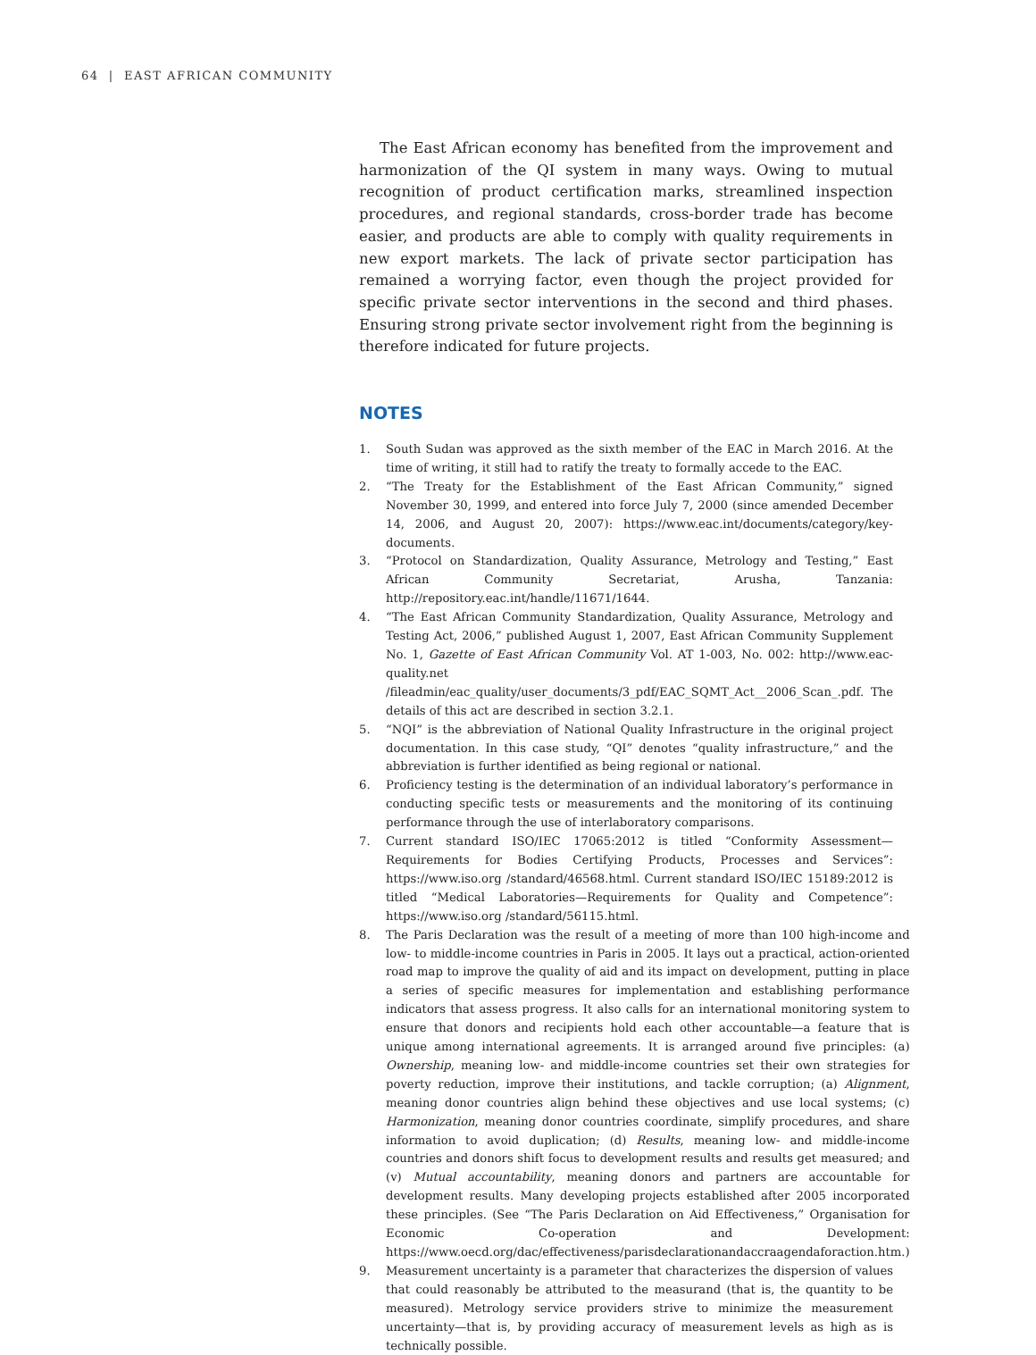64 | EAST AFRICAN COMMUNITY
The East African economy has benefited from the improvement and harmonization of the QI system in many ways. Owing to mutual recognition of product certification marks, streamlined inspection procedures, and regional standards, cross-border trade has become easier, and products are able to comply with quality requirements in new export markets. The lack of private sector participation has remained a worrying factor, even though the project provided for specific private sector interventions in the second and third phases. Ensuring strong private sector involvement right from the beginning is therefore indicated for future projects.
NOTES
1. South Sudan was approved as the sixth member of the EAC in March 2016. At the time of writing, it still had to ratify the treaty to formally accede to the EAC.
2. “The Treaty for the Establishment of the East African Community,” signed November 30, 1999, and entered into force July 7, 2000 (since amended December 14, 2006, and August 20, 2007): https://www.eac.int/documents/category/key-documents.
3. “Protocol on Standardization, Quality Assurance, Metrology and Testing,” East African Community Secretariat, Arusha, Tanzania: http://repository.eac.int/handle/11671/1644.
4. “The East African Community Standardization, Quality Assurance, Metrology and Testing Act, 2006,” published August 1, 2007, East African Community Supplement No. 1, Gazette of East African Community Vol. AT 1-003, No. 002: http://www.eac-quality.net /fileadmin/eac_quality/user_documents/3_pdf/EAC_SQMT_Act__2006_Scan_.pdf. The details of this act are described in section 3.2.1.
5. “NQI” is the abbreviation of National Quality Infrastructure in the original project documentation. In this case study, “QI” denotes “quality infrastructure,” and the abbreviation is further identified as being regional or national.
6. Proficiency testing is the determination of an individual laboratory’s performance in conducting specific tests or measurements and the monitoring of its continuing performance through the use of interlaboratory comparisons.
7. Current standard ISO/IEC 17065:2012 is titled “Conformity Assessment—Requirements for Bodies Certifying Products, Processes and Services”: https://www.iso.org /standard/46568.html. Current standard ISO/IEC 15189:2012 is titled “Medical Laboratories—Requirements for Quality and Competence”: https://www.iso.org /standard/56115.html.
8. The Paris Declaration was the result of a meeting of more than 100 high-income and low- to middle-income countries in Paris in 2005. It lays out a practical, action-oriented road map to improve the quality of aid and its impact on development, putting in place a series of specific measures for implementation and establishing performance indicators that assess progress. It also calls for an international monitoring system to ensure that donors and recipients hold each other accountable—a feature that is unique among international agreements. It is arranged around five principles: (a) Ownership, meaning low- and middle-income countries set their own strategies for poverty reduction, improve their institutions, and tackle corruption; (a) Alignment, meaning donor countries align behind these objectives and use local systems; (c) Harmonization, meaning donor countries coordinate, simplify procedures, and share information to avoid duplication; (d) Results, meaning low- and middle-income countries and donors shift focus to development results and results get measured; and (v) Mutual accountability, meaning donors and partners are accountable for development results. Many developing projects established after 2005 incorporated these principles. (See “The Paris Declaration on Aid Effectiveness,” Organisation for Economic Co-operation and Development: https://www.oecd.org/dac/effectiveness/parisdeclarationandaccraagendaforaction.htm.)
9. Measurement uncertainty is a parameter that characterizes the dispersion of values that could reasonably be attributed to the measurand (that is, the quantity to be measured). Metrology service providers strive to minimize the measurement uncertainty—that is, by providing accuracy of measurement levels as high as is technically possible.